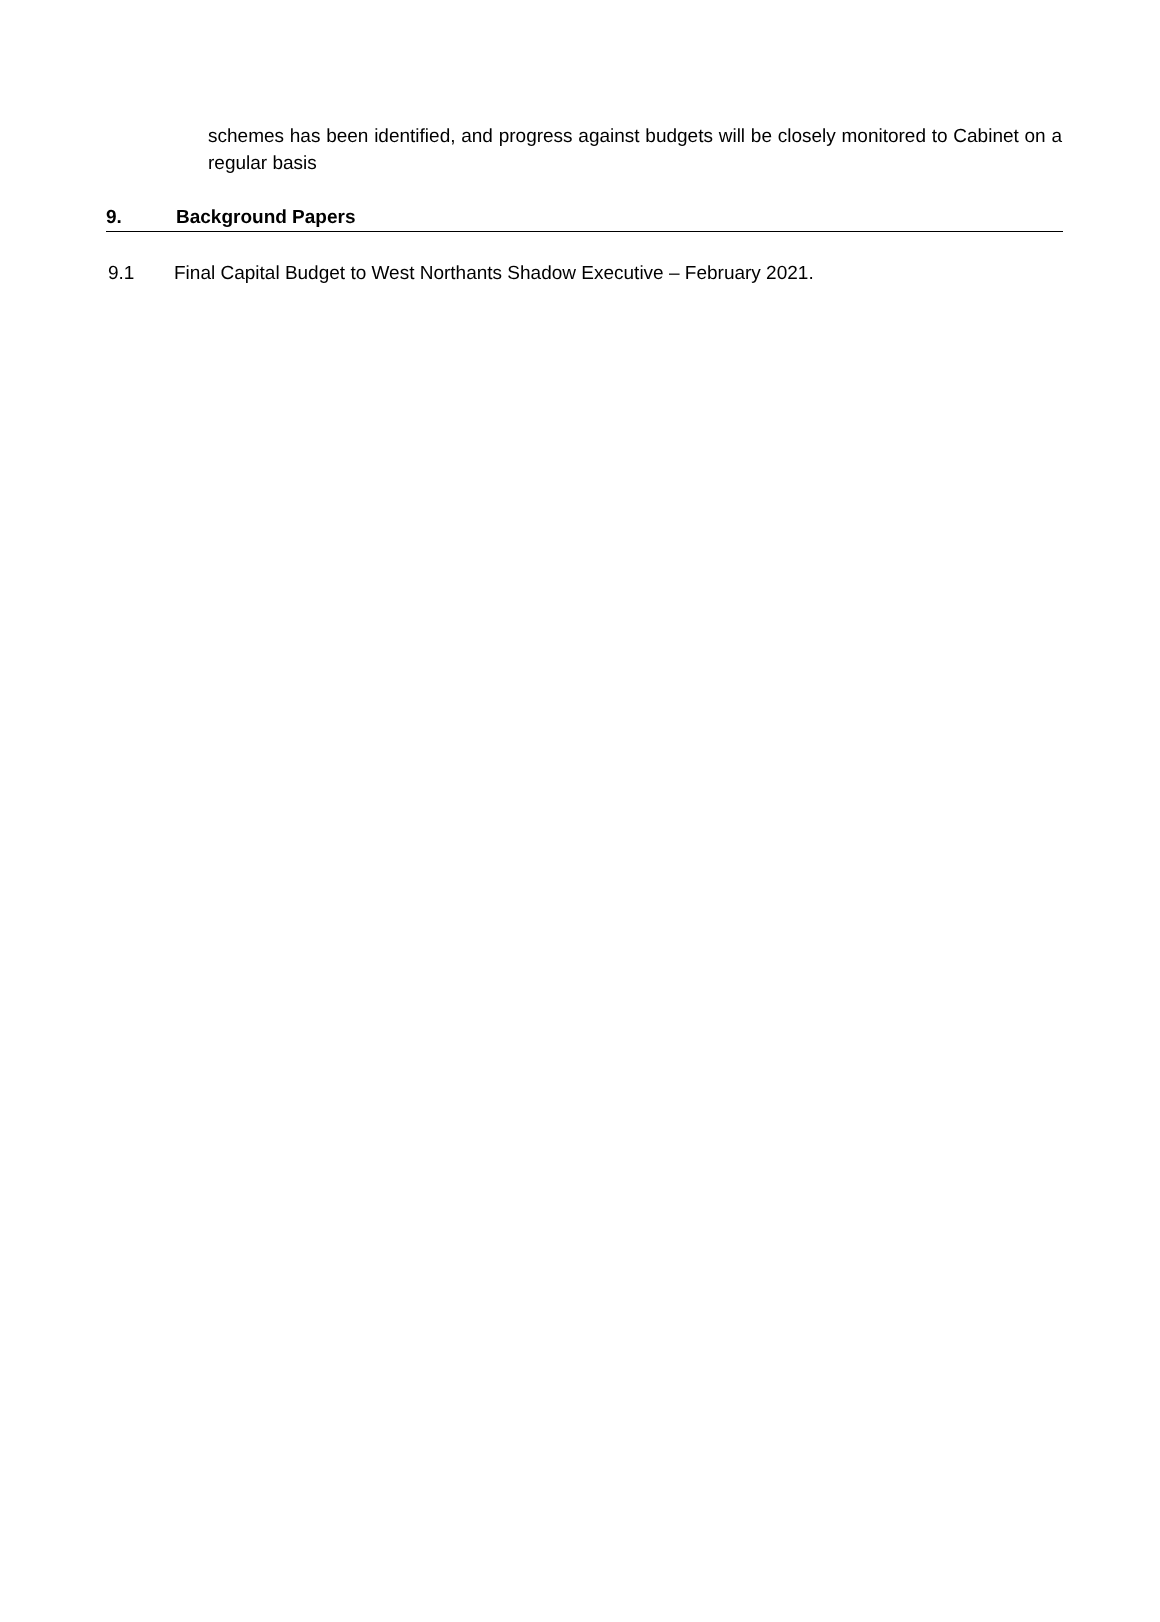schemes has been identified, and progress against budgets will be closely monitored to Cabinet on a regular basis
9. Background Papers
9.1 Final Capital Budget to West Northants Shadow Executive – February 2021.